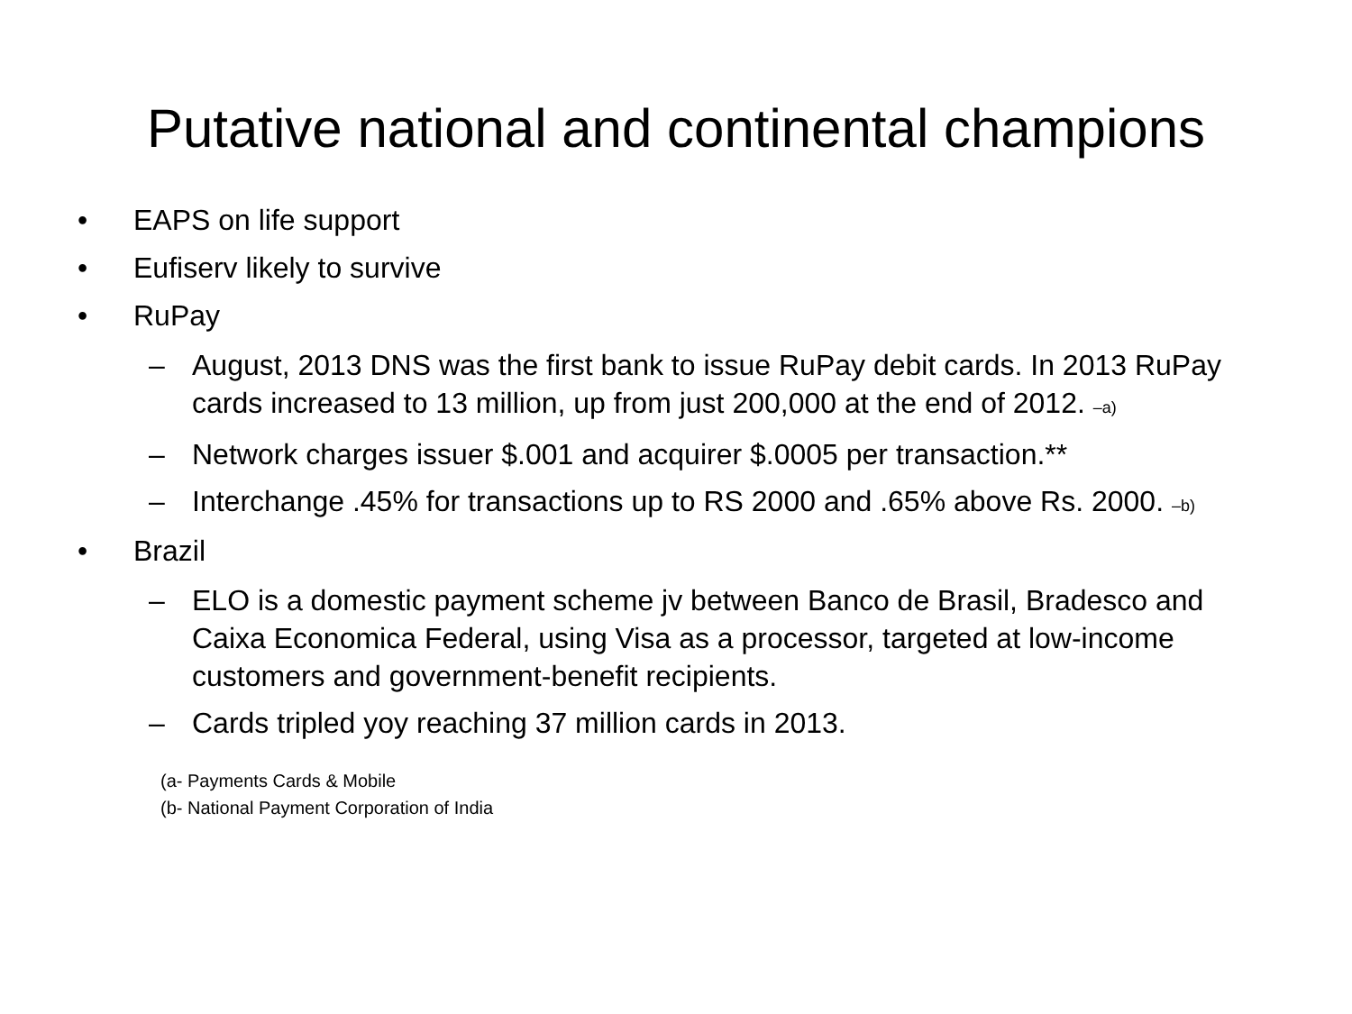Putative national and continental champions
• EAPS on life support
• Eufiserv likely to survive
• RuPay
– August, 2013 DNS was the first bank to issue RuPay debit cards. In 2013 RuPay cards increased to 13 million, up from just 200,000 at the end of 2012. –a)
– Network charges issuer $.001 and acquirer $.0005 per transaction.**
– Interchange .45% for transactions up to RS 2000 and .65% above Rs. 2000. –b)
• Brazil
– ELO is a domestic payment scheme jv between Banco de Brasil, Bradesco and Caixa Economica Federal, using Visa as a processor, targeted at low-income customers and government-benefit recipients.
– Cards tripled yoy reaching 37 million cards in 2013.
(a- Payments Cards & Mobile
(b- National Payment Corporation of India